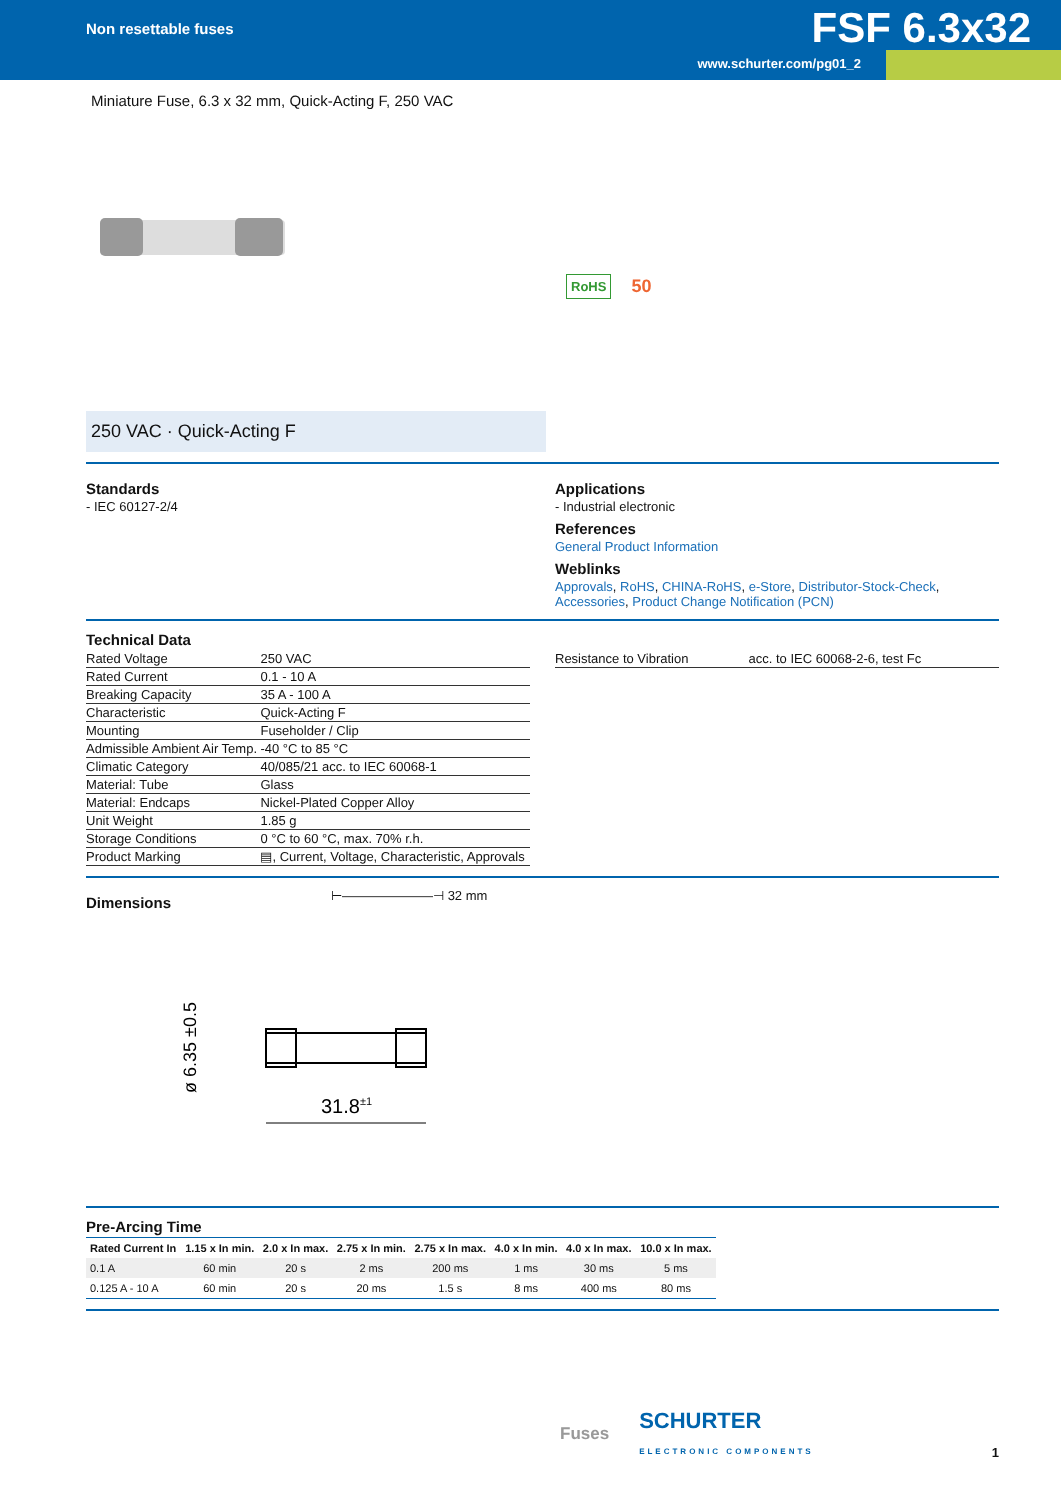Non resettable fuses
FSF 6.3x32
www.schurter.com/pg01_2
Miniature Fuse, 6.3 x 32 mm, Quick-Acting F, 250 VAC
250 VAC · Quick-Acting F
RoHS 50
Standards
- IEC 60127-2/4
Applications
- Industrial electronic
References
General Product Information
Weblinks
Approvals, RoHS, CHINA-RoHS, e-Store, Distributor-Stock-Check, Accessories, Product Change Notification (PCN)
Technical Data
| Rated Voltage | 250 VAC |
| Rated Current | 0.1 - 10 A |
| Breaking Capacity | 35 A - 100 A |
| Characteristic | Quick-Acting F |
| Mounting | Fuseholder / Clip |
| Admissible Ambient Air Temp. | -40 °C to 85 °C |
| Climatic Category | 40/085/21 acc. to IEC 60068-1 |
| Material: Tube | Glass |
| Material: Endcaps | Nickel-Plated Copper Alloy |
| Unit Weight | 1.85 g |
| Storage Conditions | 0 °C to 60 °C, max. 70% r.h. |
| Product Marking | ▤, Current, Voltage, Characteristic, Approvals |
| Resistance to Vibration | acc. to IEC 60068-2-6, test Fc |
Dimensions
⊢———————⊣ 32 mm
ø 6.35 ±0.5
31.8±1
Pre-Arcing Time
| Rated Current In | 1.15 x In min. | 2.0 x In max. | 2.75 x In min. | 2.75 x In max. | 4.0 x In min. | 4.0 x In max. | 10.0 x In max. |
| --- | --- | --- | --- | --- | --- | --- | --- |
| 0.1 A | 60 min | 20 s | 2 ms | 200 ms | 1 ms | 30 ms | 5 ms |
| 0.125 A - 10 A | 60 min | 20 s | 20 ms | 1.5 s | 8 ms | 400 ms | 80 ms |
Fuses SCHURTER
ELECTRONIC COMPONENTS
1